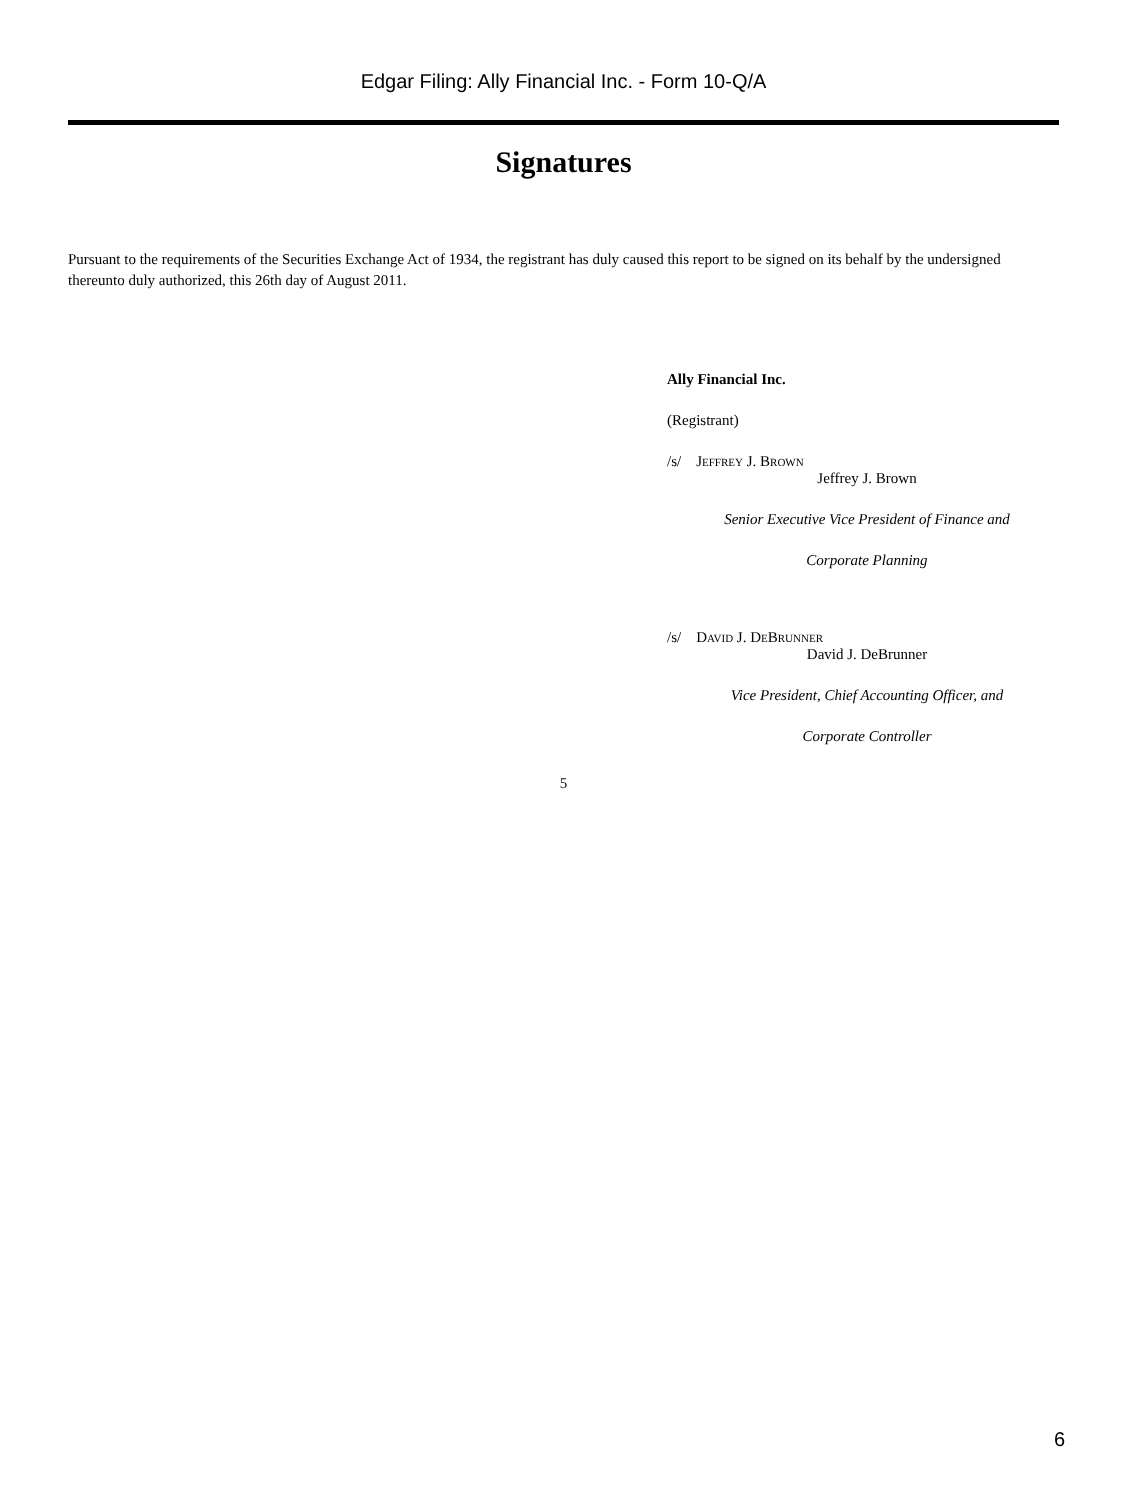Edgar Filing: Ally Financial Inc. - Form 10-Q/A
Signatures
Pursuant to the requirements of the Securities Exchange Act of 1934, the registrant has duly caused this report to be signed on its behalf by the undersigned thereunto duly authorized, this 26th day of August 2011.
Ally Financial Inc.
(Registrant)
/s/ JEFFREY J. BROWN
Jeffrey J. Brown
Senior Executive Vice President of Finance and
Corporate Planning
/s/ DAVID J. DEBRUNNER
David J. DeBrunner
Vice President, Chief Accounting Officer, and
Corporate Controller
5
6